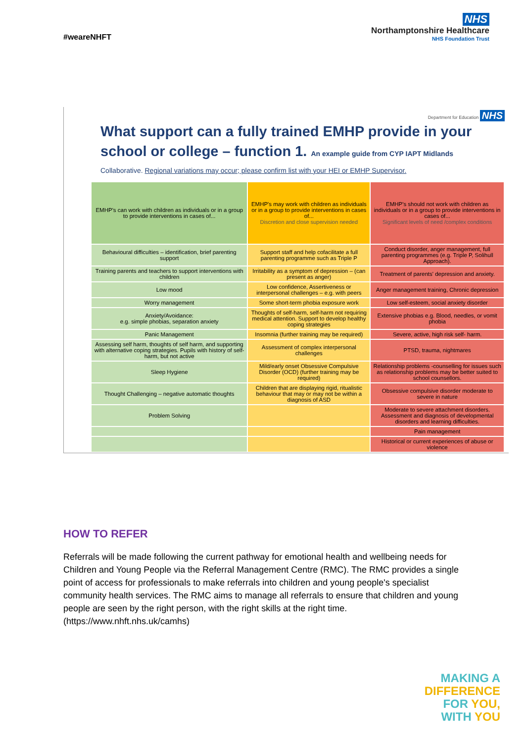#weareNHFT
NHS
Northamptonshire Healthcare
NHS Foundation Trust
Department for Education NHS
What support can a fully trained EMHP provide in your school or college – function 1. An example guide from CYP IAPT Midlands
Collaborative. Regional variations may occur; please confirm list with your HEI or EMHP Supervisor.
| EMHP's can work with children as individuals or in a group to provide interventions in cases of... | EMHP's may work with children as individuals or in a group to provide interventions in cases of... Discretion and close supervision needed | EMHP's should not work with children as individuals or in a group to provide interventions in cases of... Significant levels of need /complex conditions |
| --- | --- | --- |
| Behavioural difficulties – identification, brief parenting support | Support staff and help cofacilitate a full parenting programme such as Triple P | Conduct disorder, anger management, full parenting programmes (e.g. Triple P, Solihull Approach). |
| Training parents and teachers to support interventions with children | Irritability as a symptom of depression – (can present as anger) | Treatment of parents' depression and anxiety. |
| Low mood | Low confidence, Assertiveness or interpersonal challenges – e.g. with peers | Anger management training, Chronic depression |
| Worry management | Some short-term phobia exposure work | Low self-esteem, social anxiety disorder |
| Anxiety/Avoidance: e.g. simple phobias, separation anxiety | Thoughts of self-harm, self-harm not requiring medical attention. Support to develop healthy coping strategies | Extensive phobias e.g. Blood, needles, or vomit phobia |
| Panic Management | Insomnia (further training may be required) | Severe, active, high risk self- harm. |
| Assessing self harm, thoughts of self harm, and supporting with alternative coping strategies. Pupils with history of self-harm, but not active | Assessment of complex interpersonal challenges | PTSD, trauma, nightmares |
| Sleep Hygiene | Mild/early onset Obsessive Compulsive Disorder (OCD) (further training may be required) | Relationship problems -counselling for issues such as relationship problems may be better suited to school counsellors. |
| Thought Challenging – negative automatic thoughts | Children that are displaying rigid, ritualistic behaviour that may or may not be within a diagnosis of ASD | Obsessive compulsive disorder moderate to severe in nature |
| Problem Solving | | Moderate to severe attachment disorders. Assessment and diagnosis of developmental disorders and learning difficulties. |
| | | Pain management |
| | | Historical or current experiences of abuse or violence |
HOW TO REFER
Referrals will be made following the current pathway for emotional health and wellbeing needs for Children and Young People via the Referral Management Centre (RMC). The RMC provides a single point of access for professionals to make referrals into children and young people's specialist community health services. The RMC aims to manage all referrals to ensure that children and young people are seen by the right person, with the right skills at the right time. (https://www.nhft.nhs.uk/camhs)
MAKING A
DIFFERENCE
FOR YOU,
WITH YOU